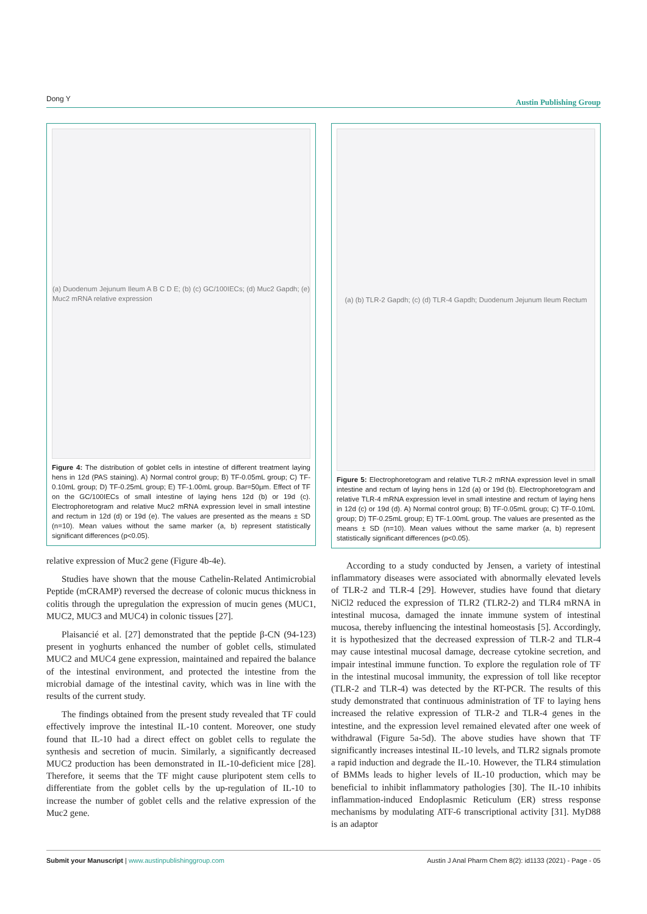Dong Y Austin Publishing Group
(a) Duodenum Jejunum Ileum A B C D E; (b) (c) GC/100IECs; (d) Muc2 Gapdh; (e) Muc2 mRNA relative expression
Figure 4: The distribution of goblet cells in intestine of different treatment laying hens in 12d (PAS staining). A) Normal control group; B) TF-0.05mL group; C) TF-0.10mL group; D) TF-0.25mL group; E) TF-1.00mL group. Bar=50μm. Effect of TF on the GC/100IECs of small intestine of laying hens 12d (b) or 19d (c). Electrophoretogram and relative Muc2 mRNA expression level in small intestine and rectum in 12d (d) or 19d (e). The values are presented as the means ± SD (n=10). Mean values without the same marker (a, b) represent statistically significant differences (p<0.05).
relative expression of Muc2 gene (Figure 4b-4e).
Studies have shown that the mouse Cathelin-Related Antimicrobial Peptide (mCRAMP) reversed the decrease of colonic mucus thickness in colitis through the upregulation the expression of mucin genes (MUC1, MUC2, MUC3 and MUC4) in colonic tissues [27].
Plaisancié et al. [27] demonstrated that the peptide β-CN (94-123) present in yoghurts enhanced the number of goblet cells, stimulated MUC2 and MUC4 gene expression, maintained and repaired the balance of the intestinal environment, and protected the intestine from the microbial damage of the intestinal cavity, which was in line with the results of the current study.
The findings obtained from the present study revealed that TF could effectively improve the intestinal IL-10 content. Moreover, one study found that IL-10 had a direct effect on goblet cells to regulate the synthesis and secretion of mucin. Similarly, a significantly decreased MUC2 production has been demonstrated in IL-10-deficient mice [28]. Therefore, it seems that the TF might cause pluripotent stem cells to differentiate from the goblet cells by the up-regulation of IL-10 to increase the number of goblet cells and the relative expression of the Muc2 gene.
(a) (b) TLR-2 Gapdh; (c) (d) TLR-4 Gapdh; Duodenum Jejunum Ileum Rectum
Figure 5: Electrophoretogram and relative TLR-2 mRNA expression level in small intestine and rectum of laying hens in 12d (a) or 19d (b). Electrophoretogram and relative TLR-4 mRNA expression level in small intestine and rectum of laying hens in 12d (c) or 19d (d). A) Normal control group; B) TF-0.05mL group; C) TF-0.10mL group; D) TF-0.25mL group; E) TF-1.00mL group. The values are presented as the means ± SD (n=10). Mean values without the same marker (a, b) represent statistically significant differences (p<0.05).
According to a study conducted by Jensen, a variety of intestinal inflammatory diseases were associated with abnormally elevated levels of TLR-2 and TLR-4 [29]. However, studies have found that dietary NiCl2 reduced the expression of TLR2 (TLR2-2) and TLR4 mRNA in intestinal mucosa, damaged the innate immune system of intestinal mucosa, thereby influencing the intestinal homeostasis [5]. Accordingly, it is hypothesized that the decreased expression of TLR-2 and TLR-4 may cause intestinal mucosal damage, decrease cytokine secretion, and impair intestinal immune function. To explore the regulation role of TF in the intestinal mucosal immunity, the expression of toll like receptor (TLR-2 and TLR-4) was detected by the RT-PCR. The results of this study demonstrated that continuous administration of TF to laying hens increased the relative expression of TLR-2 and TLR-4 genes in the intestine, and the expression level remained elevated after one week of withdrawal (Figure 5a-5d). The above studies have shown that TF significantly increases intestinal IL-10 levels, and TLR2 signals promote a rapid induction and degrade the IL-10. However, the TLR4 stimulation of BMMs leads to higher levels of IL-10 production, which may be beneficial to inhibit inflammatory pathologies [30]. The IL-10 inhibits inflammation-induced Endoplasmic Reticulum (ER) stress response mechanisms by modulating ATF-6 transcriptional activity [31]. MyD88 is an adaptor
Submit your Manuscript | www.austinpublishinggroup.com Austin J Anal Pharm Chem 8(2): id1133 (2021) - Page - 05